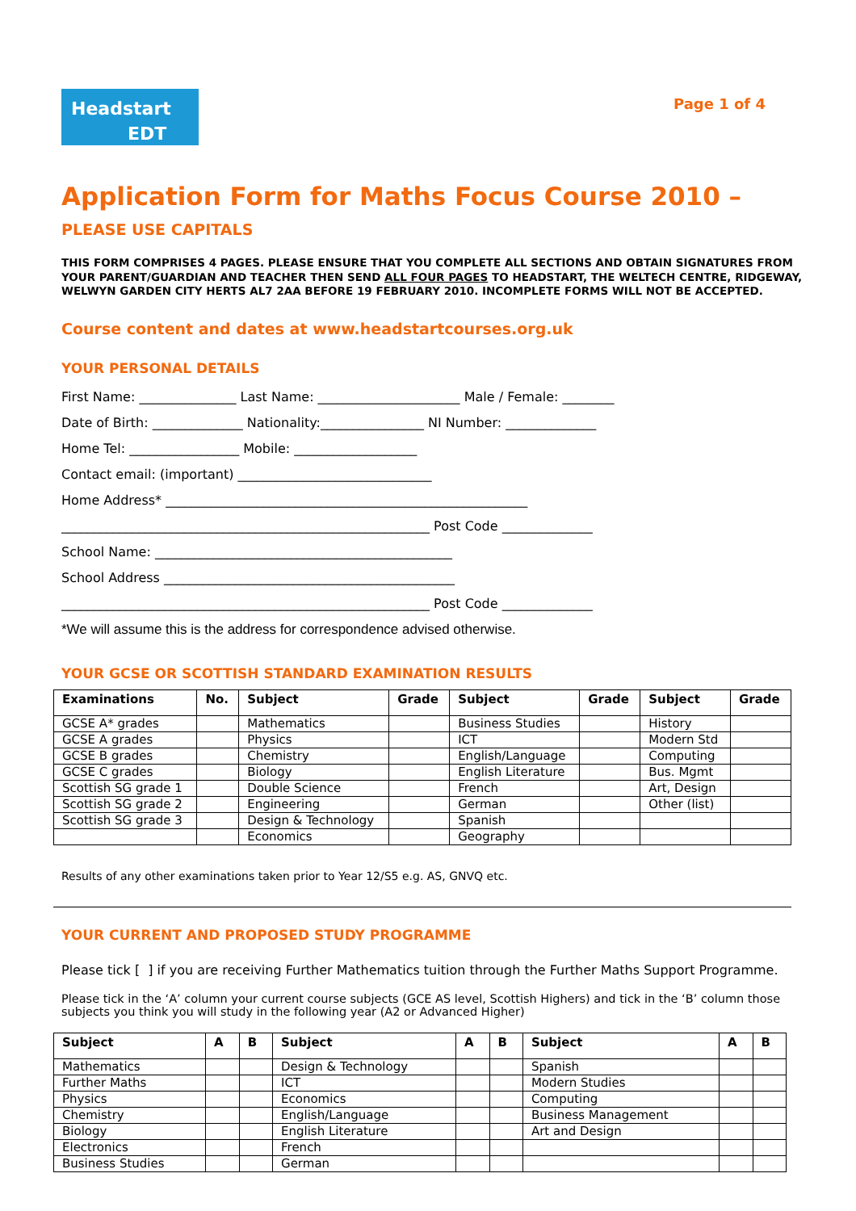Headstart
EDT
Page 1 of 4
Application Form for Maths Focus Course 2010 – PLEASE USE CAPITALS
THIS FORM COMPRISES 4 PAGES. PLEASE ENSURE THAT YOU COMPLETE ALL SECTIONS AND OBTAIN SIGNATURES FROM YOUR PARENT/GUARDIAN AND TEACHER THEN SEND ALL FOUR PAGES TO HEADSTART, THE WELTECH CENTRE, RIDGEWAY, WELWYN GARDEN CITY HERTS AL7 2AA BEFORE 19 FEBRUARY 2010. INCOMPLETE FORMS WILL NOT BE ACCEPTED.
Course content and dates at www.headstartcourses.org.uk
YOUR PERSONAL DETAILS
First Name: _______________ Last Name: ______________________ Male / Female: ________
Date of Birth: ______________ Nationality:________________ NI Number: ______________
Home Tel: _________________ Mobile: ___________________
Contact email: (important) ______________________________
Home Address* ________________________________________________________
_________________________________________________________ Post Code ______________
School Name: ______________________________________________
School Address _____________________________________________
_________________________________________________________ Post Code ______________
*We will assume this is the address for correspondence advised otherwise.
YOUR GCSE OR SCOTTISH STANDARD EXAMINATION RESULTS
| Examinations | No. | Subject | Grade | Subject | Grade | Subject | Grade |
| --- | --- | --- | --- | --- | --- | --- | --- |
| GCSE A* grades | | Mathematics | | Business Studies | | History | |
| GCSE A grades | | Physics | | ICT | | Modern Std | |
| GCSE B grades | | Chemistry | | English/Language | | Computing | |
| GCSE C grades | | Biology | | English Literature | | Bus. Mgmt | |
| Scottish SG grade 1 | | Double Science | | French | | Art, Design | |
| Scottish SG grade 2 | | Engineering | | German | | Other (list) | |
| Scottish SG grade 3 | | Design & Technology | | Spanish | | | |
| | | Economics | | Geography | | | |
Results of any other examinations taken prior to Year 12/S5 e.g. AS, GNVQ etc.
YOUR CURRENT AND PROPOSED STUDY PROGRAMME
Please tick [ ] if you are receiving Further Mathematics tuition through the Further Maths Support Programme.
Please tick in the ‘A’ column your current course subjects (GCE AS level, Scottish Highers) and tick in the ‘B’ column those subjects you think you will study in the following year (A2 or Advanced Higher)
| Subject | A | B | Subject | A | B | Subject | A | B |
| --- | --- | --- | --- | --- | --- | --- | --- | --- |
| Mathematics | | | Design & Technology | | | Spanish | | |
| Further Maths | | | ICT | | | Modern Studies | | |
| Physics | | | Economics | | | Computing | | |
| Chemistry | | | English/Language | | | Business Management | | |
| Biology | | | English Literature | | | Art and Design | | |
| Electronics | | | French | | | | | |
| Business Studies | | | German | | | | | |